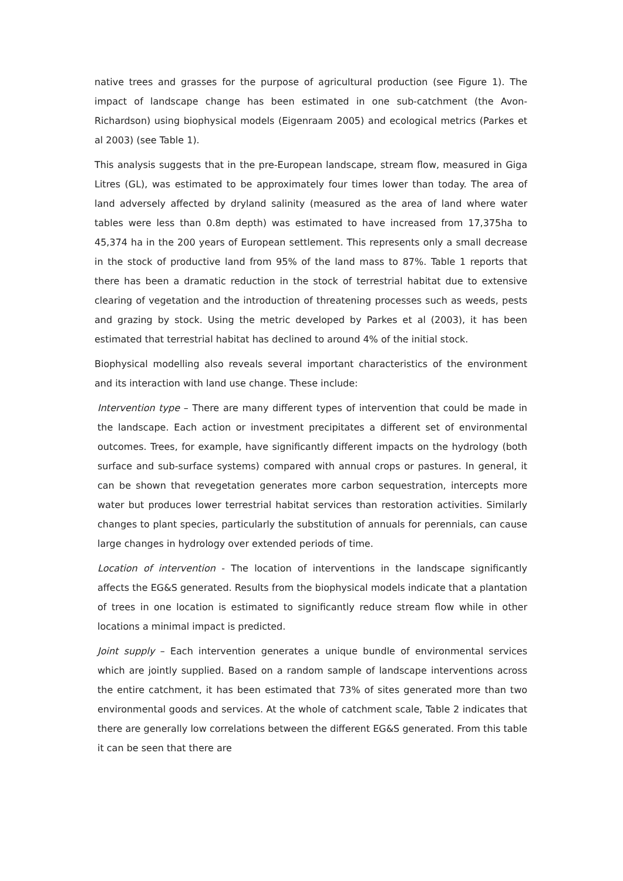native trees and grasses for the purpose of agricultural production (see Figure 1). The impact of landscape change has been estimated in one sub-catchment (the Avon-Richardson) using biophysical models (Eigenraam 2005) and ecological metrics (Parkes et al 2003) (see Table 1).
This analysis suggests that in the pre-European landscape, stream flow, measured in Giga Litres (GL), was estimated to be approximately four times lower than today. The area of land adversely affected by dryland salinity (measured as the area of land where water tables were less than 0.8m depth) was estimated to have increased from 17,375ha to 45,374 ha in the 200 years of European settlement. This represents only a small decrease in the stock of productive land from 95% of the land mass to 87%. Table 1 reports that there has been a dramatic reduction in the stock of terrestrial habitat due to extensive clearing of vegetation and the introduction of threatening processes such as weeds, pests and grazing by stock. Using the metric developed by Parkes et al (2003), it has been estimated that terrestrial habitat has declined to around 4% of the initial stock.
Biophysical modelling also reveals several important characteristics of the environment and its interaction with land use change. These include:
Intervention type – There are many different types of intervention that could be made in the landscape. Each action or investment precipitates a different set of environmental outcomes. Trees, for example, have significantly different impacts on the hydrology (both surface and sub-surface systems) compared with annual crops or pastures. In general, it can be shown that revegetation generates more carbon sequestration, intercepts more water but produces lower terrestrial habitat services than restoration activities. Similarly changes to plant species, particularly the substitution of annuals for perennials, can cause large changes in hydrology over extended periods of time.
Location of intervention - The location of interventions in the landscape significantly affects the EG&S generated. Results from the biophysical models indicate that a plantation of trees in one location is estimated to significantly reduce stream flow while in other locations a minimal impact is predicted.
Joint supply – Each intervention generates a unique bundle of environmental services which are jointly supplied. Based on a random sample of landscape interventions across the entire catchment, it has been estimated that 73% of sites generated more than two environmental goods and services. At the whole of catchment scale, Table 2 indicates that there are generally low correlations between the different EG&S generated. From this table it can be seen that there are